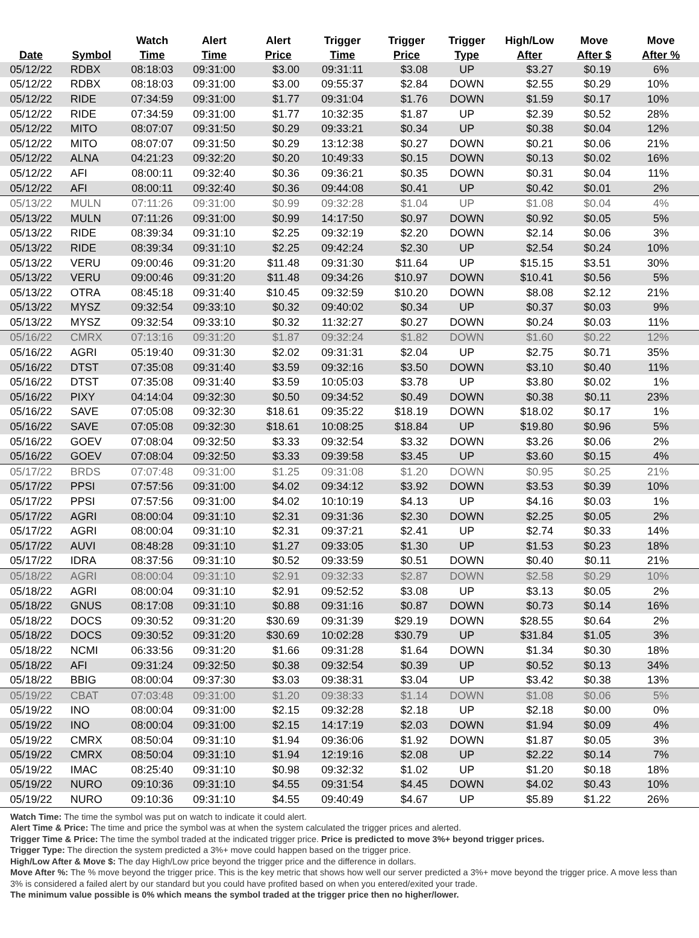| Date | Symbol | Watch Time | Alert Time | Alert Price | Trigger Time | Trigger Price | Trigger Type | High/Low After | Move After $ | Move After % |
| --- | --- | --- | --- | --- | --- | --- | --- | --- | --- | --- |
| 05/12/22 | RDBX | 08:18:03 | 09:31:00 | $3.00 | 09:31:11 | $3.08 | UP | $3.27 | $0.19 | 6% |
| 05/12/22 | RDBX | 08:18:03 | 09:31:00 | $3.00 | 09:55:37 | $2.84 | DOWN | $2.55 | $0.29 | 10% |
| 05/12/22 | RIDE | 07:34:59 | 09:31:00 | $1.77 | 09:31:04 | $1.76 | DOWN | $1.59 | $0.17 | 10% |
| 05/12/22 | RIDE | 07:34:59 | 09:31:00 | $1.77 | 10:32:35 | $1.87 | UP | $2.39 | $0.52 | 28% |
| 05/12/22 | MITO | 08:07:07 | 09:31:50 | $0.29 | 09:33:21 | $0.34 | UP | $0.38 | $0.04 | 12% |
| 05/12/22 | MITO | 08:07:07 | 09:31:50 | $0.29 | 13:12:38 | $0.27 | DOWN | $0.21 | $0.06 | 21% |
| 05/12/22 | ALNA | 04:21:23 | 09:32:20 | $0.20 | 10:49:33 | $0.15 | DOWN | $0.13 | $0.02 | 16% |
| 05/12/22 | AFI | 08:00:11 | 09:32:40 | $0.36 | 09:36:21 | $0.35 | DOWN | $0.31 | $0.04 | 11% |
| 05/12/22 | AFI | 08:00:11 | 09:32:40 | $0.36 | 09:44:08 | $0.41 | UP | $0.42 | $0.01 | 2% |
| 05/13/22 | MULN | 07:11:26 | 09:31:00 | $0.99 | 09:32:28 | $1.04 | UP | $1.08 | $0.04 | 4% |
| 05/13/22 | MULN | 07:11:26 | 09:31:00 | $0.99 | 14:17:50 | $0.97 | DOWN | $0.92 | $0.05 | 5% |
| 05/13/22 | RIDE | 08:39:34 | 09:31:10 | $2.25 | 09:32:19 | $2.20 | DOWN | $2.14 | $0.06 | 3% |
| 05/13/22 | RIDE | 08:39:34 | 09:31:10 | $2.25 | 09:42:24 | $2.30 | UP | $2.54 | $0.24 | 10% |
| 05/13/22 | VERU | 09:00:46 | 09:31:20 | $11.48 | 09:31:30 | $11.64 | UP | $15.15 | $3.51 | 30% |
| 05/13/22 | VERU | 09:00:46 | 09:31:20 | $11.48 | 09:34:26 | $10.97 | DOWN | $10.41 | $0.56 | 5% |
| 05/13/22 | OTRA | 08:45:18 | 09:31:40 | $10.45 | 09:32:59 | $10.20 | DOWN | $8.08 | $2.12 | 21% |
| 05/13/22 | MYSZ | 09:32:54 | 09:33:10 | $0.32 | 09:40:02 | $0.34 | UP | $0.37 | $0.03 | 9% |
| 05/13/22 | MYSZ | 09:32:54 | 09:33:10 | $0.32 | 11:32:27 | $0.27 | DOWN | $0.24 | $0.03 | 11% |
| 05/16/22 | CMRX | 07:13:16 | 09:31:20 | $1.87 | 09:32:24 | $1.82 | DOWN | $1.60 | $0.22 | 12% |
| 05/16/22 | AGRI | 05:19:40 | 09:31:30 | $2.02 | 09:31:31 | $2.04 | UP | $2.75 | $0.71 | 35% |
| 05/16/22 | DTST | 07:35:08 | 09:31:40 | $3.59 | 09:32:16 | $3.50 | DOWN | $3.10 | $0.40 | 11% |
| 05/16/22 | DTST | 07:35:08 | 09:31:40 | $3.59 | 10:05:03 | $3.78 | UP | $3.80 | $0.02 | 1% |
| 05/16/22 | PIXY | 04:14:04 | 09:32:30 | $0.50 | 09:34:52 | $0.49 | DOWN | $0.38 | $0.11 | 23% |
| 05/16/22 | SAVE | 07:05:08 | 09:32:30 | $18.61 | 09:35:22 | $18.19 | DOWN | $18.02 | $0.17 | 1% |
| 05/16/22 | SAVE | 07:05:08 | 09:32:30 | $18.61 | 10:08:25 | $18.84 | UP | $19.80 | $0.96 | 5% |
| 05/16/22 | GOEV | 07:08:04 | 09:32:50 | $3.33 | 09:32:54 | $3.32 | DOWN | $3.26 | $0.06 | 2% |
| 05/16/22 | GOEV | 07:08:04 | 09:32:50 | $3.33 | 09:39:58 | $3.45 | UP | $3.60 | $0.15 | 4% |
| 05/17/22 | BRDS | 07:07:48 | 09:31:00 | $1.25 | 09:31:08 | $1.20 | DOWN | $0.95 | $0.25 | 21% |
| 05/17/22 | PPSI | 07:57:56 | 09:31:00 | $4.02 | 09:34:12 | $3.92 | DOWN | $3.53 | $0.39 | 10% |
| 05/17/22 | PPSI | 07:57:56 | 09:31:00 | $4.02 | 10:10:19 | $4.13 | UP | $4.16 | $0.03 | 1% |
| 05/17/22 | AGRI | 08:00:04 | 09:31:10 | $2.31 | 09:31:36 | $2.30 | DOWN | $2.25 | $0.05 | 2% |
| 05/17/22 | AGRI | 08:00:04 | 09:31:10 | $2.31 | 09:37:21 | $2.41 | UP | $2.74 | $0.33 | 14% |
| 05/17/22 | AUVI | 08:48:28 | 09:31:10 | $1.27 | 09:33:05 | $1.30 | UP | $1.53 | $0.23 | 18% |
| 05/17/22 | IDRA | 08:37:56 | 09:31:10 | $0.52 | 09:33:59 | $0.51 | DOWN | $0.40 | $0.11 | 21% |
| 05/18/22 | AGRI | 08:00:04 | 09:31:10 | $2.91 | 09:32:33 | $2.87 | DOWN | $2.58 | $0.29 | 10% |
| 05/18/22 | AGRI | 08:00:04 | 09:31:10 | $2.91 | 09:52:52 | $3.08 | UP | $3.13 | $0.05 | 2% |
| 05/18/22 | GNUS | 08:17:08 | 09:31:10 | $0.88 | 09:31:16 | $0.87 | DOWN | $0.73 | $0.14 | 16% |
| 05/18/22 | DOCS | 09:30:52 | 09:31:20 | $30.69 | 09:31:39 | $29.19 | DOWN | $28.55 | $0.64 | 2% |
| 05/18/22 | DOCS | 09:30:52 | 09:31:20 | $30.69 | 10:02:28 | $30.79 | UP | $31.84 | $1.05 | 3% |
| 05/18/22 | NCMI | 06:33:56 | 09:31:20 | $1.66 | 09:31:28 | $1.64 | DOWN | $1.34 | $0.30 | 18% |
| 05/18/22 | AFI | 09:31:24 | 09:32:50 | $0.38 | 09:32:54 | $0.39 | UP | $0.52 | $0.13 | 34% |
| 05/18/22 | BBIG | 08:00:04 | 09:37:30 | $3.03 | 09:38:31 | $3.04 | UP | $3.42 | $0.38 | 13% |
| 05/19/22 | CBAT | 07:03:48 | 09:31:00 | $1.20 | 09:38:33 | $1.14 | DOWN | $1.08 | $0.06 | 5% |
| 05/19/22 | INO | 08:00:04 | 09:31:00 | $2.15 | 09:32:28 | $2.18 | UP | $2.18 | $0.00 | 0% |
| 05/19/22 | INO | 08:00:04 | 09:31:00 | $2.15 | 14:17:19 | $2.03 | DOWN | $1.94 | $0.09 | 4% |
| 05/19/22 | CMRX | 08:50:04 | 09:31:10 | $1.94 | 09:36:06 | $1.92 | DOWN | $1.87 | $0.05 | 3% |
| 05/19/22 | CMRX | 08:50:04 | 09:31:10 | $1.94 | 12:19:16 | $2.08 | UP | $2.22 | $0.14 | 7% |
| 05/19/22 | IMAC | 08:25:40 | 09:31:10 | $0.98 | 09:32:32 | $1.02 | UP | $1.20 | $0.18 | 18% |
| 05/19/22 | NURO | 09:10:36 | 09:31:10 | $4.55 | 09:31:54 | $4.45 | DOWN | $4.02 | $0.43 | 10% |
| 05/19/22 | NURO | 09:10:36 | 09:31:10 | $4.55 | 09:40:49 | $4.67 | UP | $5.89 | $1.22 | 26% |
Watch Time: The time the symbol was put on watch to indicate it could alert.
Alert Time & Price: The time and price the symbol was at when the system calculated the trigger prices and alerted.
Trigger Time & Price: The time the symbol traded at the indicated trigger price. Price is predicted to move 3%+ beyond trigger prices.
Trigger Type: The direction the system predicted a 3%+ move could happen based on the trigger price.
High/Low After & Move $: The day High/Low price beyond the trigger price and the difference in dollars.
Move After %: The % move beyond the trigger price. This is the key metric that shows how well our server predicted a 3%+ move beyond the trigger price. A move less than 3% is considered a failed alert by our standard but you could have profited based on when you entered/exited your trade.
The minimum value possible is 0% which means the symbol traded at the trigger price then no higher/lower.